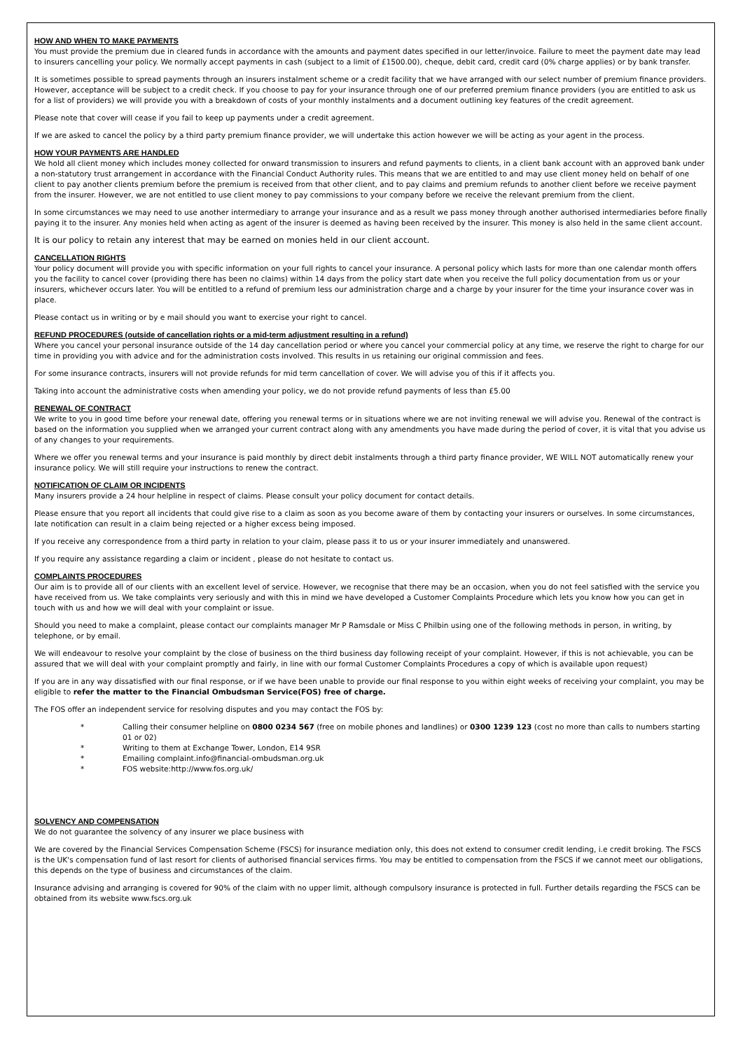HOW AND WHEN TO MAKE PAYMENTS
You must provide the premium due in cleared funds in accordance with the amounts and payment dates specified in our letter/invoice. Failure to meet the payment date may lead to insurers cancelling your policy. We normally accept payments in cash (subject to a limit of £1500.00), cheque, debit card, credit card (0% charge applies) or by bank transfer.
It is sometimes possible to spread payments through an insurers instalment scheme or a credit facility that we have arranged with our select number of premium finance providers. However, acceptance will be subject to a credit check. If you choose to pay for your insurance through one of our preferred premium finance providers (you are entitled to ask us for a list of providers) we will provide you with a breakdown of costs of your monthly instalments and a document outlining key features of the credit agreement.
Please note that cover will cease if you fail to keep up payments under a credit agreement.
If we are asked to cancel the policy by a third party premium finance provider, we will undertake this action however we will be acting as your agent in the process.
HOW YOUR PAYMENTS ARE HANDLED
We hold all client money which includes money collected for onward transmission to insurers and refund payments to clients, in a client bank account with an approved bank under a non-statutory trust arrangement in accordance with the Financial Conduct Authority rules. This means that we are entitled to and may use client money held on behalf of one client to pay another clients premium before the premium is received from that other client, and to pay claims and premium refunds to another client before we receive payment from the insurer. However, we are not entitled to use client money to pay commissions to your company before we receive the relevant premium from the client.
In some circumstances we may need to use another intermediary to arrange your insurance and as a result we pass money through another authorised intermediaries before finally paying it to the insurer. Any monies held when acting as agent of the insurer is deemed as having been received by the insurer. This money is also held in the same client account.
It is our policy to retain any interest that may be earned on monies held in our client account.
CANCELLATION RIGHTS
Your policy document will provide you with specific information on your full rights to cancel your insurance. A personal policy which lasts for more than one calendar month offers you the facility to cancel cover (providing there has been no claims) within 14 days from the policy start date when you receive the full policy documentation from us or your insurers, whichever occurs later. You will be entitled to a refund of premium less our administration charge and a charge by your insurer for the time your insurance cover was in place.
Please contact us in writing or by e mail should you want to exercise your right to cancel.
REFUND PROCEDURES (outside of cancellation rights or a mid-term adjustment resulting in a refund)
Where you cancel your personal insurance outside of the 14 day cancellation period or where you cancel your commercial policy at any time, we reserve the right to charge for our time in providing you with advice and for the administration costs involved. This results in us retaining our original commission and fees.
For some insurance contracts, insurers will not provide refunds for mid term cancellation of cover. We will advise you of this if it affects you.
Taking into account the administrative costs when amending your policy, we do not provide refund payments of less than £5.00
RENEWAL OF CONTRACT
We write to you in good time before your renewal date, offering you renewal terms or in situations where we are not inviting renewal we will advise you. Renewal of the contract is based on the information you supplied when we arranged your current contract along with any amendments you have made during the period of cover, it is vital that you advise us of any changes to your requirements.
Where we offer you renewal terms and your insurance is paid monthly by direct debit instalments through a third party finance provider, WE WILL NOT automatically renew your insurance policy. We will still require your instructions to renew the contract.
NOTIFICATION OF CLAIM OR INCIDENTS
Many insurers provide a 24 hour helpline in respect of claims. Please consult your policy document for contact details.
Please ensure that you report all incidents that could give rise to a claim as soon as you become aware of them by contacting your insurers or ourselves. In some circumstances, late notification can result in a claim being rejected or a higher excess being imposed.
If you receive any correspondence from a third party in relation to your claim, please pass it to us or your insurer immediately and unanswered.
If you require any assistance regarding a claim or incident , please do not hesitate to contact us.
COMPLAINTS PROCEDURES
Our aim is to provide all of our clients with an excellent level of service. However, we recognise that there may be an occasion, when you do not feel satisfied with the service you have received from us. We take complaints very seriously and with this in mind we have developed a Customer Complaints Procedure which lets you know how you can get in touch with us and how we will deal with your complaint or issue.
Should you need to make a complaint, please contact our complaints manager Mr P Ramsdale or Miss C Philbin using one of the following methods in person, in writing, by telephone, or by email.
We will endeavour to resolve your complaint by the close of business on the third business day following receipt of your complaint. However, if this is not achievable, you can be assured that we will deal with your complaint promptly and fairly, in line with our formal Customer Complaints Procedures a copy of which is available upon request)
If you are in any way dissatisfied with our final response, or if we have been unable to provide our final response to you within eight weeks of receiving your complaint, you may be eligible to refer the matter to the Financial Ombudsman Service(FOS) free of charge.
The FOS offer an independent service for resolving disputes and you may contact the FOS by:
* Calling their consumer helpline on 0800 0234 567 (free on mobile phones and landlines) or 0300 1239 123 (cost no more than calls to numbers starting 01 or 02)
* Writing to them at Exchange Tower, London, E14 9SR
* Emailing complaint.info@financial-ombudsman.org.uk
* FOS website:http://www.fos.org.uk/
SOLVENCY AND COMPENSATION
We do not guarantee the solvency of any insurer we place business with
We are covered by the Financial Services Compensation Scheme (FSCS) for insurance mediation only, this does not extend to consumer credit lending, i.e credit broking. The FSCS is the UK's compensation fund of last resort for clients of authorised financial services firms. You may be entitled to compensation from the FSCS if we cannot meet our obligations, this depends on the type of business and circumstances of the claim.
Insurance advising and arranging is covered for 90% of the claim with no upper limit, although compulsory insurance is protected in full. Further details regarding the FSCS can be obtained from its website www.fscs.org.uk